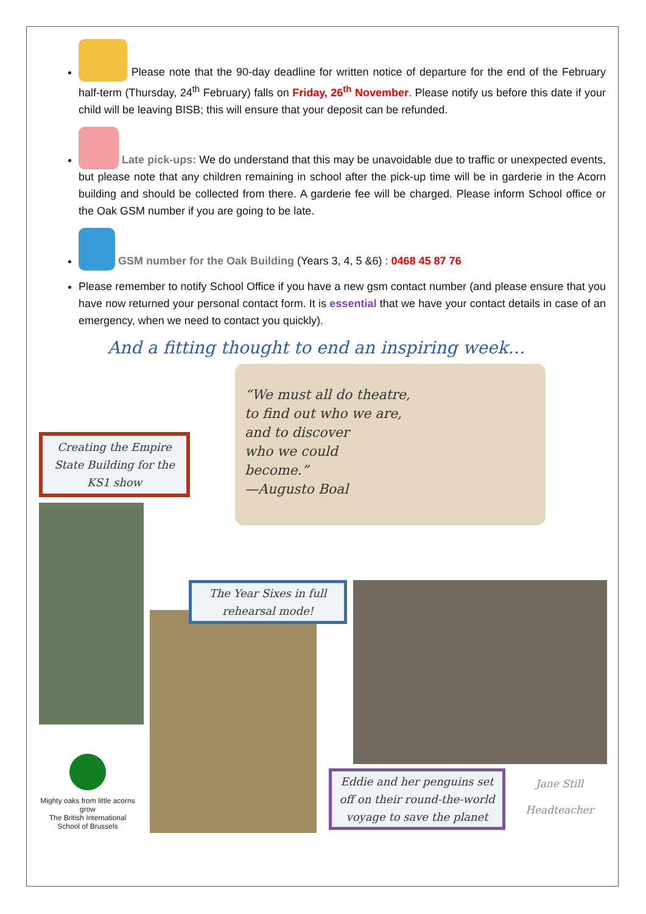Please note that the 90-day deadline for written notice of departure for the end of the February half-term (Thursday, 24<sup>th</sup> February) falls on Friday, 26<sup>th</sup> November. Please notify us before this date if your child will be leaving BISB; this will ensure that your deposit can be refunded.
Late pick-ups: We do understand that this may be unavoidable due to traffic or unexpected events, but please note that any children remaining in school after the pick-up time will be in garderie in the Acorn building and should be collected from there. A garderie fee will be charged. Please inform School office or the Oak GSM number if you are going to be late.
GSM number for the Oak Building (Years 3, 4, 5 &6) : 0468 45 87 76
Please remember to notify School Office if you have a new gsm contact number (and please ensure that you have now returned your personal contact form. It is essential that we have your contact details in case of an emergency, when we need to contact you quickly).
And a fitting thought to end an inspiring week…
“We must all do theatre,
to find out who we are,
and to discover
who we could
become.”
—Augusto Boal
Creating the Empire State Building for the KS1 show
The Year Sixes in full rehearsal mode!
Eddie and her penguins set off on their round-the-world voyage to save the planet
Mighty oaks from little acorns grow
The British International School of Brussels
Jane Still
Headteacher